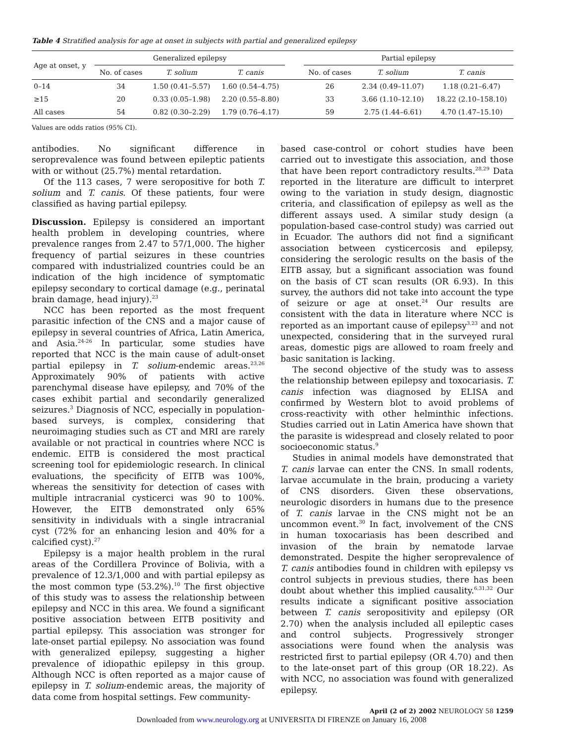Table 4 Stratified analysis for age at onset in subjects with partial and generalized epilepsy
| Age at onset, y | Generalized epilepsy | | | | Partial epilepsy | | |
| --- | --- | --- | --- | --- | --- | --- | --- |
| | No. of cases | T. solium | T. canis | | No. of cases | T. solium | T. canis |
| 0–14 | 34 | 1.50 (0.41–5.57) | 1.60 (0.54–4.75) | | 26 | 2.34 (0.49–11.07) | 1.18 (0.21–6.47) |
| ≥15 | 20 | 0.33 (0.05–1.98) | 2.20 (0.55–8.80) | | 33 | 3.66 (1.10–12.10) | 18.22 (2.10–158.10) |
| All cases | 54 | 0.82 (0.30–2.29) | 1.79 (0.76–4.17) | | 59 | 2.75 (1.44–6.61) | 4.70 (1.47–15.10) |
Values are odds ratios (95% CI).
antibodies. No significant difference in seroprevalence was found between epileptic patients with or without (25.7%) mental retardation.
Of the 113 cases, 7 were seropositive for both T. solium and T. canis. Of these patients, four were classified as having partial epilepsy.
Discussion. Epilepsy is considered an important health problem in developing countries, where prevalence ranges from 2.47 to 57/1,000. The higher frequency of partial seizures in these countries compared with industrialized countries could be an indication of the high incidence of symptomatic epilepsy secondary to cortical damage (e.g., perinatal brain damage, head injury).<sup>23</sup>
NCC has been reported as the most frequent parasitic infection of the CNS and a major cause of epilepsy in several countries of Africa, Latin America, and Asia.<sup>24-26</sup> In particular, some studies have reported that NCC is the main cause of adult-onset partial epilepsy in T. solium-endemic areas.<sup>23,26</sup> Approximately 90% of patients with active parenchymal disease have epilepsy, and 70% of the cases exhibit partial and secondarily generalized seizures.<sup>3</sup> Diagnosis of NCC, especially in population-based surveys, is complex, considering that neuroimaging studies such as CT and MRI are rarely available or not practical in countries where NCC is endemic. EITB is considered the most practical screening tool for epidemiologic research. In clinical evaluations, the specificity of EITB was 100%, whereas the sensitivity for detection of cases with multiple intracranial cysticerci was 90 to 100%. However, the EITB demonstrated only 65% sensitivity in individuals with a single intracranial cyst (72% for an enhancing lesion and 40% for a calcified cyst).<sup>27</sup>
Epilepsy is a major health problem in the rural areas of the Cordillera Province of Bolivia, with a prevalence of 12.3/1,000 and with partial epilepsy as the most common type (53.2%).<sup>10</sup> The first objective of this study was to assess the relationship between epilepsy and NCC in this area. We found a significant positive association between EITB positivity and partial epilepsy. This association was stronger for late-onset partial epilepsy. No association was found with generalized epilepsy, suggesting a higher prevalence of idiopathic epilepsy in this group. Although NCC is often reported as a major cause of epilepsy in T. solium-endemic areas, the majority of data come from hospital settings. Few community-
based case-control or cohort studies have been carried out to investigate this association, and those that have been report contradictory results.<sup>28,29</sup> Data reported in the literature are difficult to interpret owing to the variation in study design, diagnostic criteria, and classification of epilepsy as well as the different assays used. A similar study design (a population-based case-control study) was carried out in Ecuador. The authors did not find a significant association between cysticercosis and epilepsy, considering the serologic results on the basis of the EITB assay, but a significant association was found on the basis of CT scan results (OR 6.93). In this survey, the authors did not take into account the type of seizure or age at onset.<sup>24</sup> Our results are consistent with the data in literature where NCC is reported as an important cause of epilepsy<sup>3,23</sup> and not unexpected, considering that in the surveyed rural areas, domestic pigs are allowed to roam freely and basic sanitation is lacking.
The second objective of the study was to assess the relationship between epilepsy and toxocariasis. T. canis infection was diagnosed by ELISA and confirmed by Western blot to avoid problems of cross-reactivity with other helminthic infections. Studies carried out in Latin America have shown that the parasite is widespread and closely related to poor socioeconomic status.<sup>9</sup>
Studies in animal models have demonstrated that T. canis larvae can enter the CNS. In small rodents, larvae accumulate in the brain, producing a variety of CNS disorders. Given these observations, neurologic disorders in humans due to the presence of T. canis larvae in the CNS might not be an uncommon event.<sup>30</sup> In fact, involvement of the CNS in human toxocariasis has been described and invasion of the brain by nematode larvae demonstrated. Despite the higher seroprevalence of T. canis antibodies found in children with epilepsy vs control subjects in previous studies, there has been doubt about whether this implied causality.<sup>6,31,32</sup> Our results indicate a significant positive association between T. canis seropositivity and epilepsy (OR 2.70) when the analysis included all epileptic cases and control subjects. Progressively stronger associations were found when the analysis was restricted first to partial epilepsy (OR 4.70) and then to the late-onset part of this group (OR 18.22). As with NCC, no association was found with generalized epilepsy.
April (2 of 2) 2002 NEUROLOGY 58 1259
Downloaded from www.neurology.org at UNIVERSITA DI FIRENZE on January 16, 2008